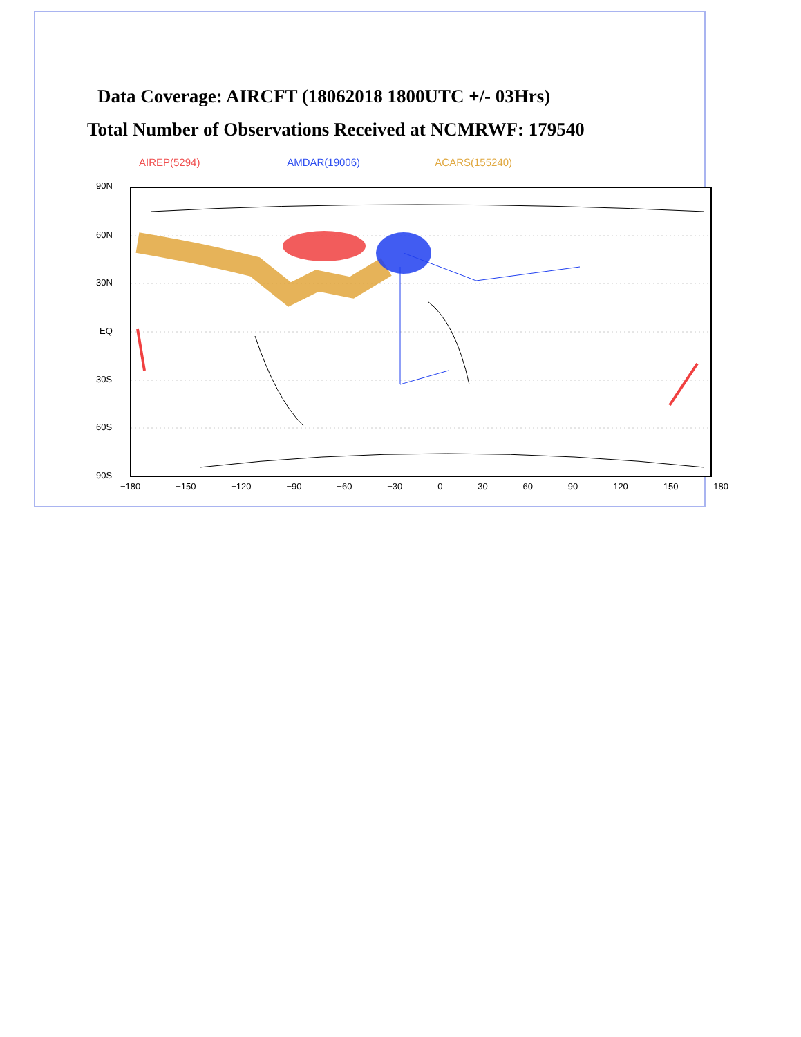Data Coverage: AIRCFT (18062018 1800UTC +/- 03Hrs)
Total Number of Observations Received at NCMRWF: 179540
AIREP(5294) AMDAR(19006) ACARS(155240)
90N
60N
30N
EQ
30S
60S
90S
−180 −150 −120 −90 −60 −30 0 30 60 90 120 150 180